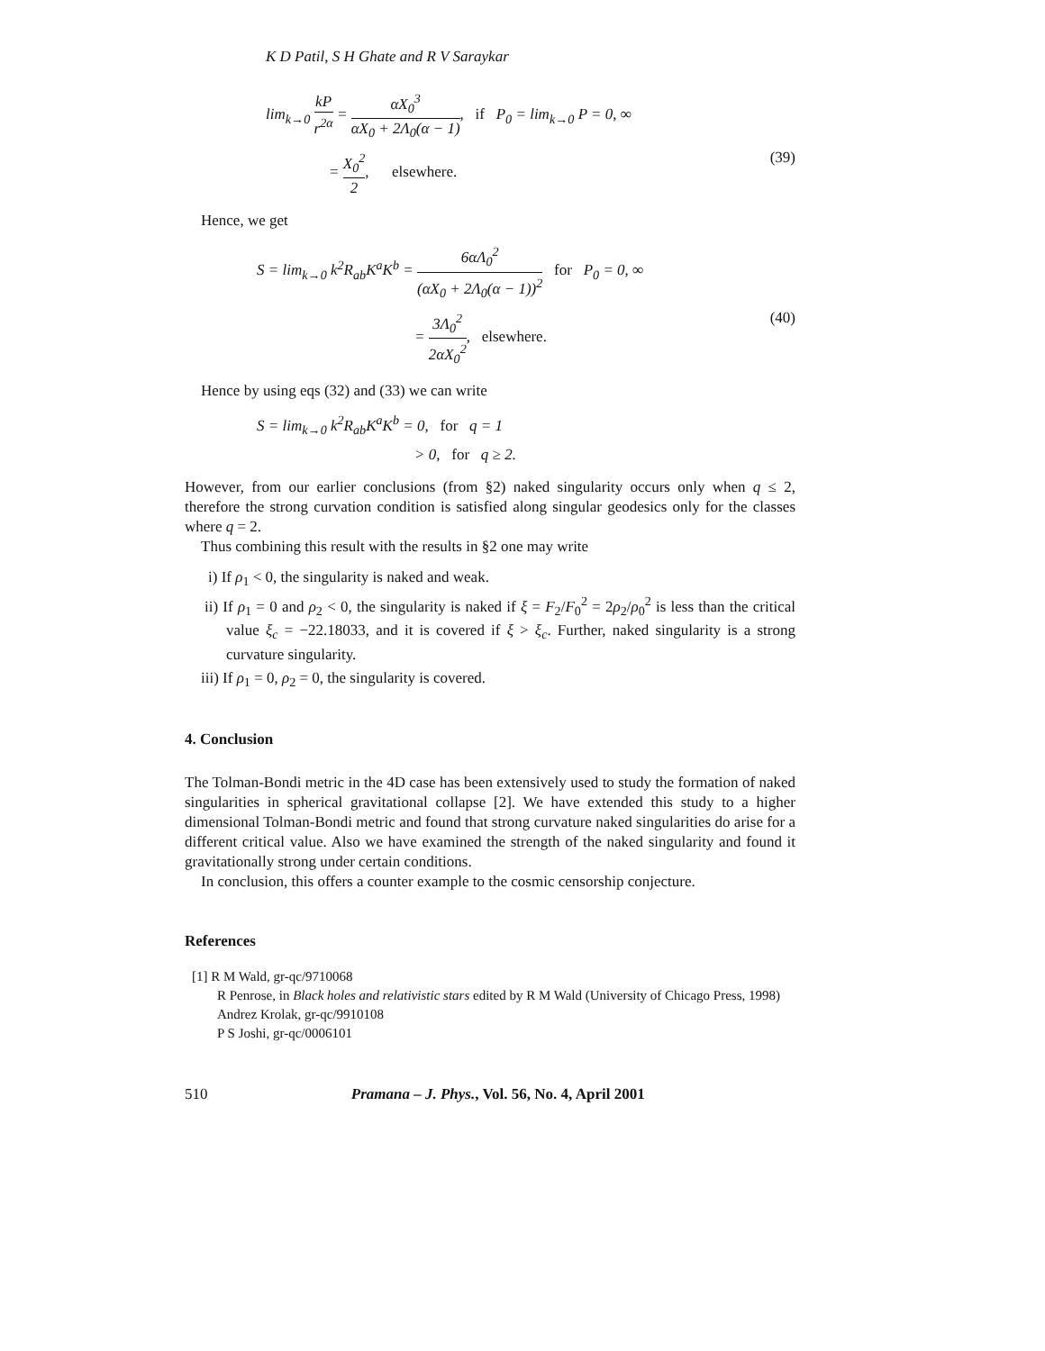K D Patil, S H Ghate and R V Saraykar
lim<sub>k→0</sub> kP r<sup>2α</sup> = αX<sub>0</sub><sup>3</sup> αX<sub>0</sub> + 2Λ<sub>0</sub>(α − 1), if P<sub>0</sub> = lim<sub>k→0</sub> P = 0, ∞
= X<sub>0</sub><sup>2</sup> 2, elsewhere. (39)
Hence, we get
S = lim<sub>k→0</sub> k<sup>2</sup>R<sub>ab</sub>K<sup>a</sup>K<sup>b</sup> = 6αΛ<sub>0</sub><sup>2</sup> (αX<sub>0</sub> + 2Λ<sub>0</sub>(α − 1))<sup>2</sup> for P<sub>0</sub> = 0, ∞
= 3Λ<sub>0</sub><sup>2</sup> 2αX<sub>0</sub><sup>2</sup>, elsewhere. (40)
Hence by using eqs (32) and (33) we can write
S = lim<sub>k→0</sub> k<sup>2</sup>R<sub>ab</sub>K<sup>a</sup>K<sup>b</sup> = 0, for q = 1
> 0, for q ≥ 2.
However, from our earlier conclusions (from §2) naked singularity occurs only when q ≤ 2, therefore the strong curvation condition is satisfied along singular geodesics only for the classes where q = 2.
Thus combining this result with the results in §2 one may write
i) If ρ<sub>1</sub> < 0, the singularity is naked and weak.
ii) If ρ<sub>1</sub> = 0 and ρ<sub>2</sub> < 0, the singularity is naked if ξ = F<sub>2</sub>/F<sub>0</sub><sup>2</sup> = 2ρ<sub>2</sub>/ρ<sub>0</sub><sup>2</sup> is less than the critical value ξ<sub>c</sub> = −22.18033, and it is covered if ξ > ξ<sub>c</sub>. Further, naked singularity is a strong curvature singularity.
iii) If ρ<sub>1</sub> = 0, ρ<sub>2</sub> = 0, the singularity is covered.
4. Conclusion
The Tolman-Bondi metric in the 4D case has been extensively used to study the formation of naked singularities in spherical gravitational collapse [2]. We have extended this study to a higher dimensional Tolman-Bondi metric and found that strong curvature naked singularities do arise for a different critical value. Also we have examined the strength of the naked singularity and found it gravitationally strong under certain conditions.
In conclusion, this offers a counter example to the cosmic censorship conjecture.
References
[1] R M Wald, gr-qc/9710068
R Penrose, in Black holes and relativistic stars edited by R M Wald (University of Chicago Press, 1998)
Andrez Krolak, gr-qc/9910108
P S Joshi, gr-qc/0006101
510 Pramana – J. Phys., Vol. 56, No. 4, April 2001